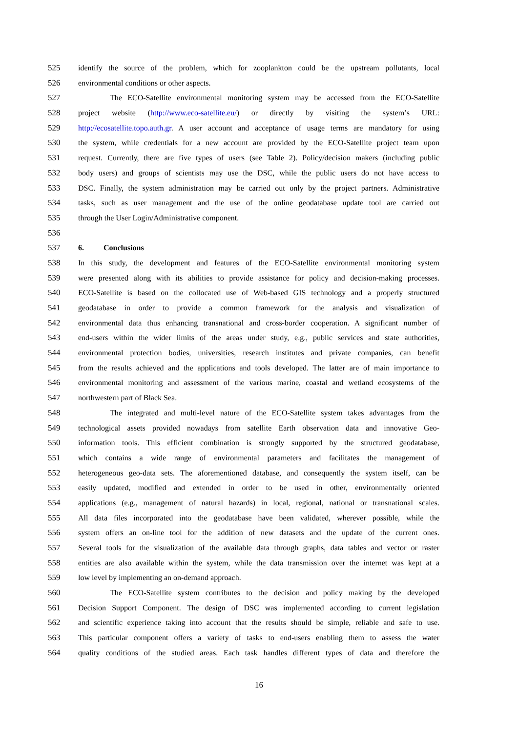525 identify the source of the problem, which for zooplankton could be the upstream pollutants, local
526 environmental conditions or other aspects.
527 The ECO-Satellite environmental monitoring system may be accessed from the ECO-Satellite
528 project website (http://www.eco-satellite.eu/) or directly by visiting the system’s URL:
529 http://ecosatellite.topo.auth.gr. A user account and acceptance of usage terms are mandatory for using
530 the system, while credentials for a new account are provided by the ECO-Satellite project team upon
531 request. Currently, there are five types of users (see Table 2). Policy/decision makers (including public
532 body users) and groups of scientists may use the DSC, while the public users do not have access to
533 DSC. Finally, the system administration may be carried out only by the project partners. Administrative
534 tasks, such as user management and the use of the online geodatabase update tool are carried out
535 through the User Login/Administrative component.
536
537 6. Conclusions
538 In this study, the development and features of the ECO-Satellite environmental monitoring system
539 were presented along with its abilities to provide assistance for policy and decision-making processes.
540 ECO-Satellite is based on the collocated use of Web-based GIS technology and a properly structured
541 geodatabase in order to provide a common framework for the analysis and visualization of
542 environmental data thus enhancing transnational and cross-border cooperation. A significant number of
543 end-users within the wider limits of the areas under study, e.g., public services and state authorities,
544 environmental protection bodies, universities, research institutes and private companies, can benefit
545 from the results achieved and the applications and tools developed. The latter are of main importance to
546 environmental monitoring and assessment of the various marine, coastal and wetland ecosystems of the
547 northwestern part of Black Sea.
548 The integrated and multi-level nature of the ECO-Satellite system takes advantages from the
549 technological assets provided nowadays from satellite Earth observation data and innovative Geo-
550 information tools. This efficient combination is strongly supported by the structured geodatabase,
551 which contains a wide range of environmental parameters and facilitates the management of
552 heterogeneous geo-data sets. The aforementioned database, and consequently the system itself, can be
553 easily updated, modified and extended in order to be used in other, environmentally oriented
554 applications (e.g., management of natural hazards) in local, regional, national or transnational scales.
555 All data files incorporated into the geodatabase have been validated, wherever possible, while the
556 system offers an on-line tool for the addition of new datasets and the update of the current ones.
557 Several tools for the visualization of the available data through graphs, data tables and vector or raster
558 entities are also available within the system, while the data transmission over the internet was kept at a
559 low level by implementing an on-demand approach.
560 The ECO-Satellite system contributes to the decision and policy making by the developed
561 Decision Support Component. The design of DSC was implemented according to current legislation
562 and scientific experience taking into account that the results should be simple, reliable and safe to use.
563 This particular component offers a variety of tasks to end-users enabling them to assess the water
564 quality conditions of the studied areas. Each task handles different types of data and therefore the
16